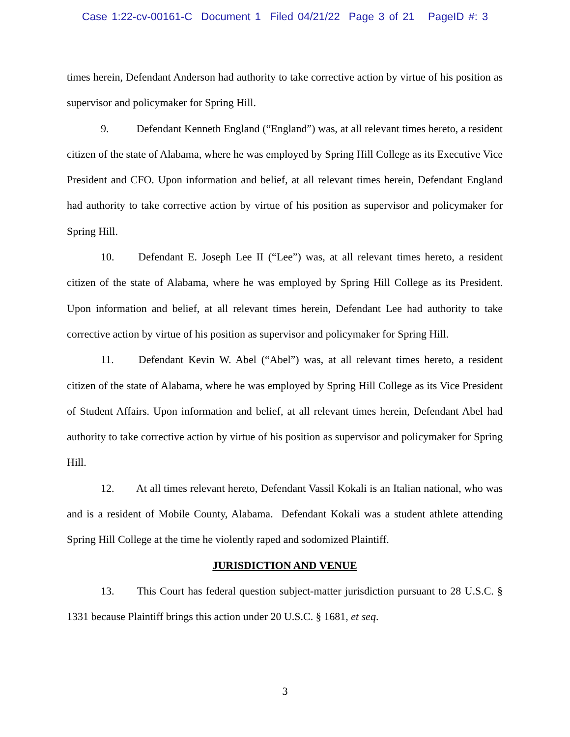Case 1:22-cv-00161-C Document 1 Filed 04/21/22 Page 3 of 21 PageID #: 3
times herein, Defendant Anderson had authority to take corrective action by virtue of his position as supervisor and policymaker for Spring Hill.
9. Defendant Kenneth England (“England”) was, at all relevant times hereto, a resident citizen of the state of Alabama, where he was employed by Spring Hill College as its Executive Vice President and CFO. Upon information and belief, at all relevant times herein, Defendant England had authority to take corrective action by virtue of his position as supervisor and policymaker for Spring Hill.
10. Defendant E. Joseph Lee II (“Lee”) was, at all relevant times hereto, a resident citizen of the state of Alabama, where he was employed by Spring Hill College as its President. Upon information and belief, at all relevant times herein, Defendant Lee had authority to take corrective action by virtue of his position as supervisor and policymaker for Spring Hill.
11. Defendant Kevin W. Abel (“Abel”) was, at all relevant times hereto, a resident citizen of the state of Alabama, where he was employed by Spring Hill College as its Vice President of Student Affairs. Upon information and belief, at all relevant times herein, Defendant Abel had authority to take corrective action by virtue of his position as supervisor and policymaker for Spring Hill.
12. At all times relevant hereto, Defendant Vassil Kokali is an Italian national, who was and is a resident of Mobile County, Alabama. Defendant Kokali was a student athlete attending Spring Hill College at the time he violently raped and sodomized Plaintiff.
JURISDICTION AND VENUE
13. This Court has federal question subject-matter jurisdiction pursuant to 28 U.S.C. § 1331 because Plaintiff brings this action under 20 U.S.C. § 1681, et seq.
3